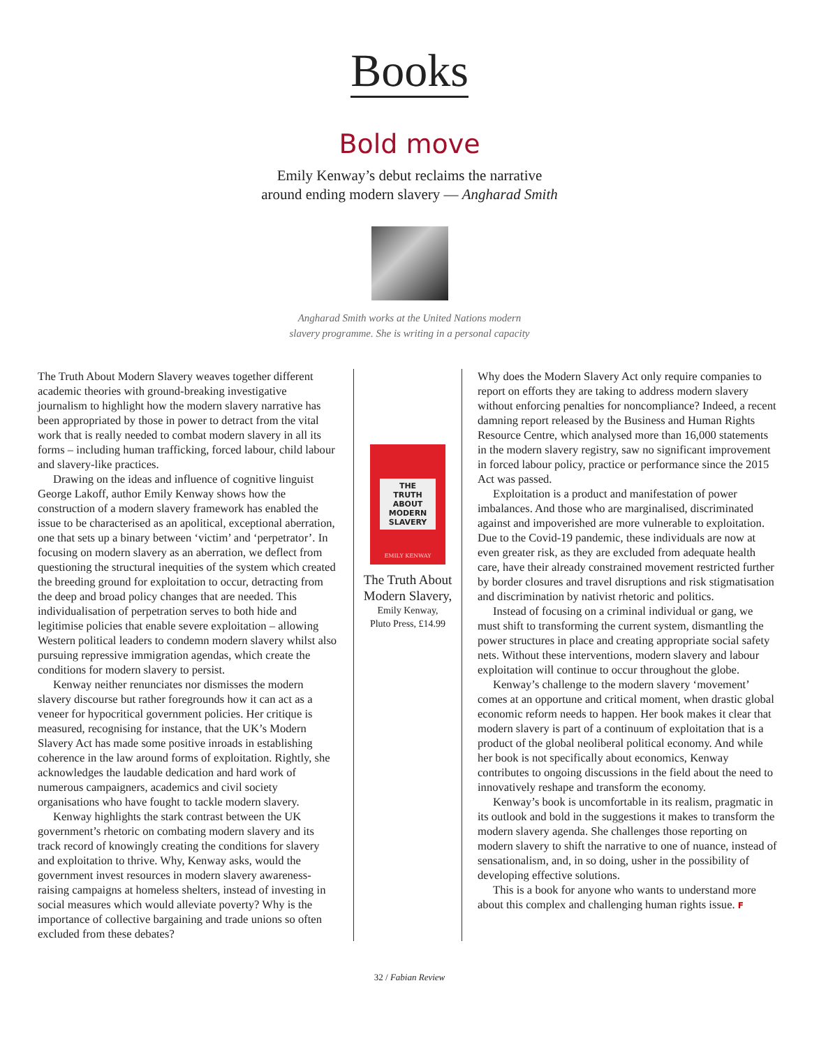Books
Bold move
Emily Kenway’s debut reclaims the narrative
around ending modern slavery — Angharad Smith
Angharad Smith works at the United Nations modern
slavery programme. She is writing in a personal capacity
The Truth About Modern Slavery weaves together different academic theories with ground-breaking investigative journalism to highlight how the modern slavery narrative has been appropriated by those in power to detract from the vital work that is really needed to combat modern slavery in all its forms – including human trafficking, forced labour, child labour and slavery-like practices.
Drawing on the ideas and influence of cognitive linguist George Lakoff, author Emily Kenway shows how the construction of a modern slavery framework has enabled the issue to be characterised as an apolitical, exceptional aberration, one that sets up a binary between ‘victim’ and ‘perpetrator’. In focusing on modern slavery as an aberration, we deflect from questioning the structural inequities of the system which created the breeding ground for exploitation to occur, detracting from the deep and broad policy changes that are needed. This individualisation of perpetration serves to both hide and legitimise policies that enable severe exploitation – allowing Western political leaders to condemn modern slavery whilst also pursuing repressive immigration agendas, which create the conditions for modern slavery to persist.
Kenway neither renunciates nor dismisses the modern slavery discourse but rather foregrounds how it can act as a veneer for hypocritical government policies. Her critique is measured, recognising for instance, that the UK’s Modern Slavery Act has made some positive inroads in establishing coherence in the law around forms of exploitation. Rightly, she acknowledges the laudable dedication and hard work of numerous campaigners, academics and civil society organisations who have fought to tackle modern slavery.
Kenway highlights the stark contrast between the UK government’s rhetoric on combating modern slavery and its track record of knowingly creating the conditions for slavery and exploitation to thrive. Why, Kenway asks, would the government invest resources in modern slavery awareness-raising campaigns at homeless shelters, instead of investing in social measures which would alleviate poverty? Why is the importance of collective bargaining and trade unions so often excluded from these debates?
THE
TRUTH
ABOUT
MODERN
SLAVERY
EMILY KENWAY
The Truth About Modern Slavery,
Emily Kenway,
Pluto Press, £14.99
Why does the Modern Slavery Act only require companies to report on efforts they are taking to address modern slavery without enforcing penalties for noncompliance? Indeed, a recent damning report released by the Business and Human Rights Resource Centre, which analysed more than 16,000 statements in the modern slavery registry, saw no significant improvement in forced labour policy, practice or performance since the 2015 Act was passed.
Exploitation is a product and manifestation of power imbalances. And those who are marginalised, discriminated against and impoverished are more vulnerable to exploitation. Due to the Covid-19 pandemic, these individuals are now at even greater risk, as they are excluded from adequate health care, have their already constrained movement restricted further by border closures and travel disruptions and risk stigmatisation and discrimination by nativist rhetoric and politics.
Instead of focusing on a criminal individual or gang, we must shift to transforming the current system, dismantling the power structures in place and creating appropriate social safety nets. Without these interventions, modern slavery and labour exploitation will continue to occur throughout the globe.
Kenway’s challenge to the modern slavery ‘movement’ comes at an opportune and critical moment, when drastic global economic reform needs to happen. Her book makes it clear that modern slavery is part of a continuum of exploitation that is a product of the global neoliberal political economy. And while her book is not specifically about economics, Kenway contributes to ongoing discussions in the field about the need to innovatively reshape and transform the economy.
Kenway’s book is uncomfortable in its realism, pragmatic in its outlook and bold in the suggestions it makes to transform the modern slavery agenda. She challenges those reporting on modern slavery to shift the narrative to one of nuance, instead of sensationalism, and, in so doing, usher in the possibility of developing effective solutions.
This is a book for anyone who wants to understand more about this complex and challenging human rights issue. F
32 / Fabian Review